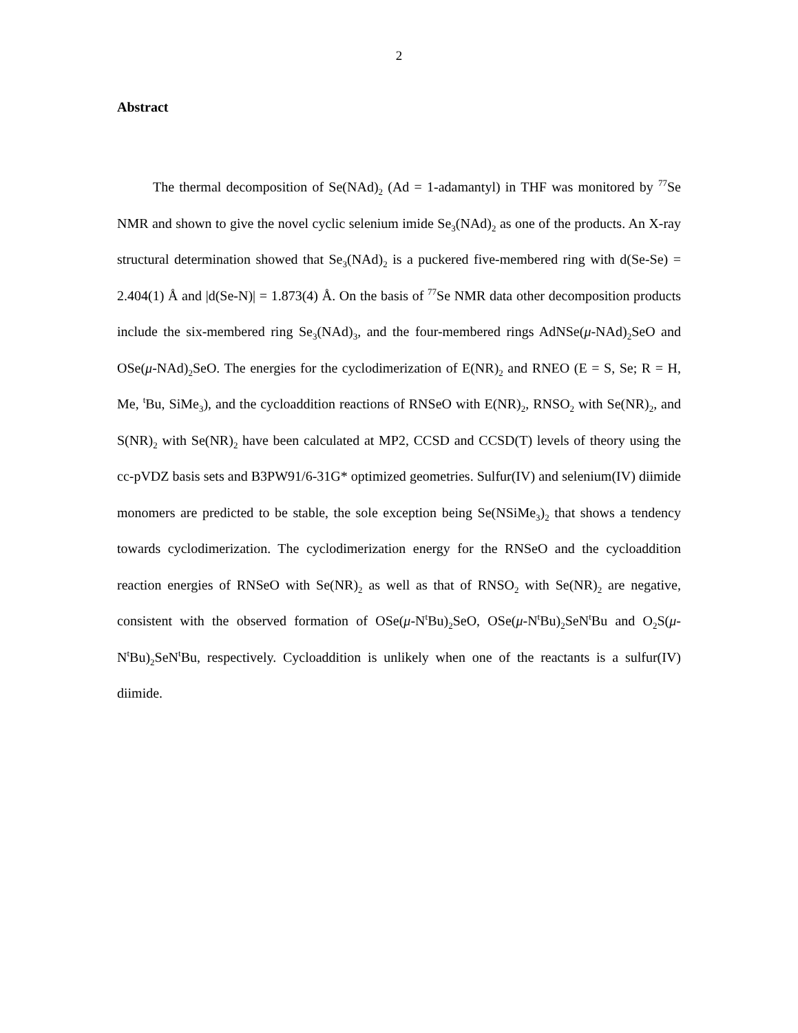2
Abstract
The thermal decomposition of Se(NAd)<sub>2</sub> (Ad = 1-adamantyl) in THF was monitored by <sup>77</sup>Se NMR and shown to give the novel cyclic selenium imide Se<sub>3</sub>(NAd)<sub>2</sub> as one of the products. An X-ray structural determination showed that Se<sub>3</sub>(NAd)<sub>2</sub> is a puckered five-membered ring with d(Se-Se) = 2.404(1) Å and |d(Se-N)| = 1.873(4) Å. On the basis of <sup>77</sup>Se NMR data other decomposition products include the six-membered ring Se<sub>3</sub>(NAd)<sub>3</sub>, and the four-membered rings AdNSe(μ-NAd)<sub>2</sub>SeO and OSe(μ-NAd)<sub>2</sub>SeO. The energies for the cyclodimerization of E(NR)<sub>2</sub> and RNEO (E = S, Se; R = H, Me, <sup>t</sup>Bu, SiMe<sub>3</sub>), and the cycloaddition reactions of RNSeO with E(NR)<sub>2</sub>, RNSO<sub>2</sub> with Se(NR)<sub>2</sub>, and S(NR)<sub>2</sub> with Se(NR)<sub>2</sub> have been calculated at MP2, CCSD and CCSD(T) levels of theory using the cc-pVDZ basis sets and B3PW91/6-31G* optimized geometries. Sulfur(IV) and selenium(IV) diimide monomers are predicted to be stable, the sole exception being Se(NSiMe<sub>3</sub>)<sub>2</sub> that shows a tendency towards cyclodimerization. The cyclodimerization energy for the RNSeO and the cycloaddition reaction energies of RNSeO with Se(NR)<sub>2</sub> as well as that of RNSO<sub>2</sub> with Se(NR)<sub>2</sub> are negative, consistent with the observed formation of OSe(μ-N<sup>t</sup>Bu)<sub>2</sub>SeO, OSe(μ-N<sup>t</sup>Bu)<sub>2</sub>SeN<sup>t</sup>Bu and O<sub>2</sub>S(μ-N<sup>t</sup>Bu)<sub>2</sub>SeN<sup>t</sup>Bu, respectively. Cycloaddition is unlikely when one of the reactants is a sulfur(IV) diimide.